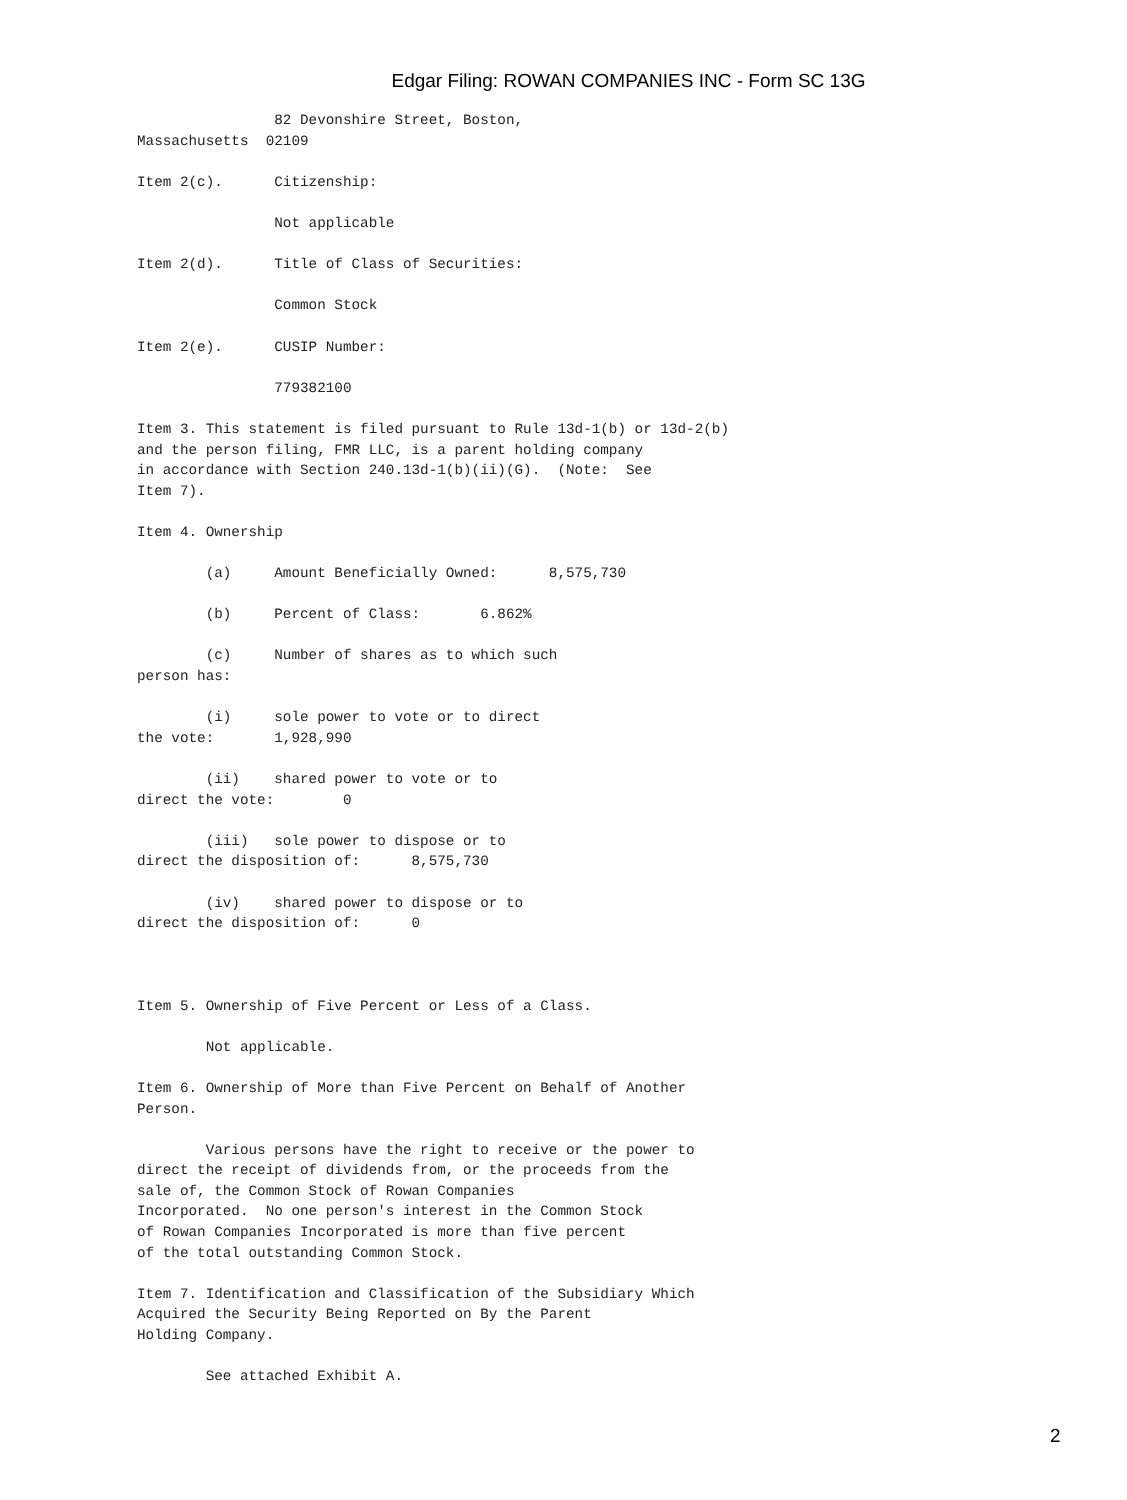Edgar Filing: ROWAN COMPANIES INC - Form SC 13G
                82 Devonshire Street, Boston,
Massachusetts  02109

Item 2(c).      Citizenship:

                Not applicable

Item 2(d).      Title of Class of Securities:

                Common Stock

Item 2(e).      CUSIP Number:

                779382100

Item 3. This statement is filed pursuant to Rule 13d-1(b) or 13d-2(b)
and the person filing, FMR LLC, is a parent holding company
in accordance with Section 240.13d-1(b)(ii)(G).  (Note:  See
Item 7).

Item 4. Ownership

        (a)     Amount Beneficially Owned:      8,575,730

        (b)     Percent of Class:       6.862%

        (c)     Number of shares as to which such
person has:

        (i)     sole power to vote or to direct
the vote:       1,928,990

        (ii)    shared power to vote or to
direct the vote:        0

        (iii)   sole power to dispose or to
direct the disposition of:      8,575,730

        (iv)    shared power to dispose or to
direct the disposition of:      0



Item 5. Ownership of Five Percent or Less of a Class.

        Not applicable.

Item 6. Ownership of More than Five Percent on Behalf of Another
Person.

        Various persons have the right to receive or the power to
direct the receipt of dividends from, or the proceeds from the
sale of, the Common Stock of Rowan Companies
Incorporated.  No one person's interest in the Common Stock
of Rowan Companies Incorporated is more than five percent
of the total outstanding Common Stock.

Item 7. Identification and Classification of the Subsidiary Which
Acquired the Security Being Reported on By the Parent
Holding Company.

        See attached Exhibit A.
2